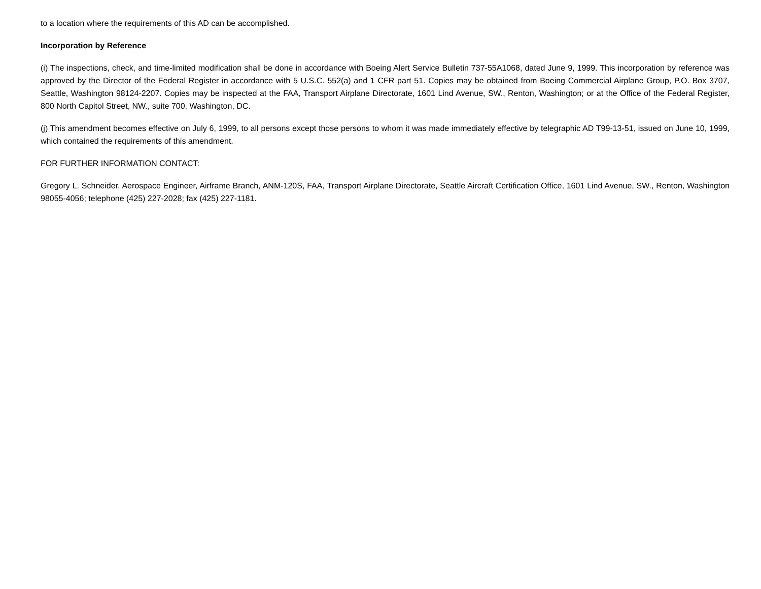to a location where the requirements of this AD can be accomplished.
Incorporation by Reference
(i) The inspections, check, and time-limited modification shall be done in accordance with Boeing Alert Service Bulletin 737-55A1068, dated June 9, 1999. This incorporation by reference was approved by the Director of the Federal Register in accordance with 5 U.S.C. 552(a) and 1 CFR part 51. Copies may be obtained from Boeing Commercial Airplane Group, P.O. Box 3707, Seattle, Washington 98124-2207. Copies may be inspected at the FAA, Transport Airplane Directorate, 1601 Lind Avenue, SW., Renton, Washington; or at the Office of the Federal Register, 800 North Capitol Street, NW., suite 700, Washington, DC.
(j) This amendment becomes effective on July 6, 1999, to all persons except those persons to whom it was made immediately effective by telegraphic AD T99-13-51, issued on June 10, 1999, which contained the requirements of this amendment.
FOR FURTHER INFORMATION CONTACT:
Gregory L. Schneider, Aerospace Engineer, Airframe Branch, ANM-120S, FAA, Transport Airplane Directorate, Seattle Aircraft Certification Office, 1601 Lind Avenue, SW., Renton, Washington 98055-4056; telephone (425) 227-2028; fax (425) 227-1181.